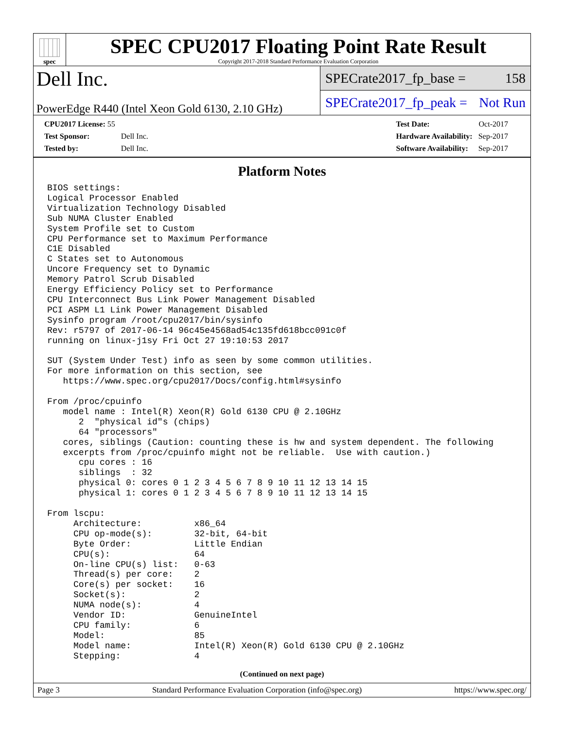spec
SPEC CPU2017 Floating Point Rate Result
Copyright 2017-2018 Standard Performance Evaluation Corporation
Dell Inc.
PowerEdge R440 (Intel Xeon Gold 6130, 2.10 GHz)
SPECrate2017_fp_base = 158
SPECrate2017_fp_peak = Not Run
| CPU2017 License: 55 | |
| Test Sponsor: | Dell Inc. |
| Tested by: | Dell Inc. |
| Test Date: | Oct-2017 |
| Hardware Availability: | Sep-2017 |
| Software Availability: | Sep-2017 |
Platform Notes
BIOS settings:
Logical Processor Enabled
Virtualization Technology Disabled
Sub NUMA Cluster Enabled
System Profile set to Custom
CPU Performance set to Maximum Performance
C1E Disabled
C States set to Autonomous
Uncore Frequency set to Dynamic
Memory Patrol Scrub Disabled
Energy Efficiency Policy set to Performance
CPU Interconnect Bus Link Power Management Disabled
PCI ASPM L1 Link Power Management Disabled
Sysinfo program /root/cpu2017/bin/sysinfo
Rev: r5797 of 2017-06-14 96c45e4568ad54c135fd618bcc091c0f
running on linux-j1sy Fri Oct 27 19:10:53 2017

SUT (System Under Test) info as seen by some common utilities.
For more information on this section, see
   https://www.spec.org/cpu2017/Docs/config.html#sysinfo

From /proc/cpuinfo
   model name : Intel(R) Xeon(R) Gold 6130 CPU @ 2.10GHz
      2  "physical id"s (chips)
      64 "processors"
   cores, siblings (Caution: counting these is hw and system dependent. The following
   excerpts from /proc/cpuinfo might not be reliable.  Use with caution.)
      cpu cores : 16
      siblings  : 32
      physical 0: cores 0 1 2 3 4 5 6 7 8 9 10 11 12 13 14 15
      physical 1: cores 0 1 2 3 4 5 6 7 8 9 10 11 12 13 14 15

From lscpu:
     Architecture:          x86_64
     CPU op-mode(s):        32-bit, 64-bit
     Byte Order:            Little Endian
     CPU(s):                64
     On-line CPU(s) list:   0-63
     Thread(s) per core:    2
     Core(s) per socket:    16
     Socket(s):             2
     NUMA node(s):          4
     Vendor ID:             GenuineIntel
     CPU family:            6
     Model:                 85
     Model name:            Intel(R) Xeon(R) Gold 6130 CPU @ 2.10GHz
     Stepping:              4
(Continued on next page)
Page 3 Standard Performance Evaluation Corporation (info@spec.org) https://www.spec.org/